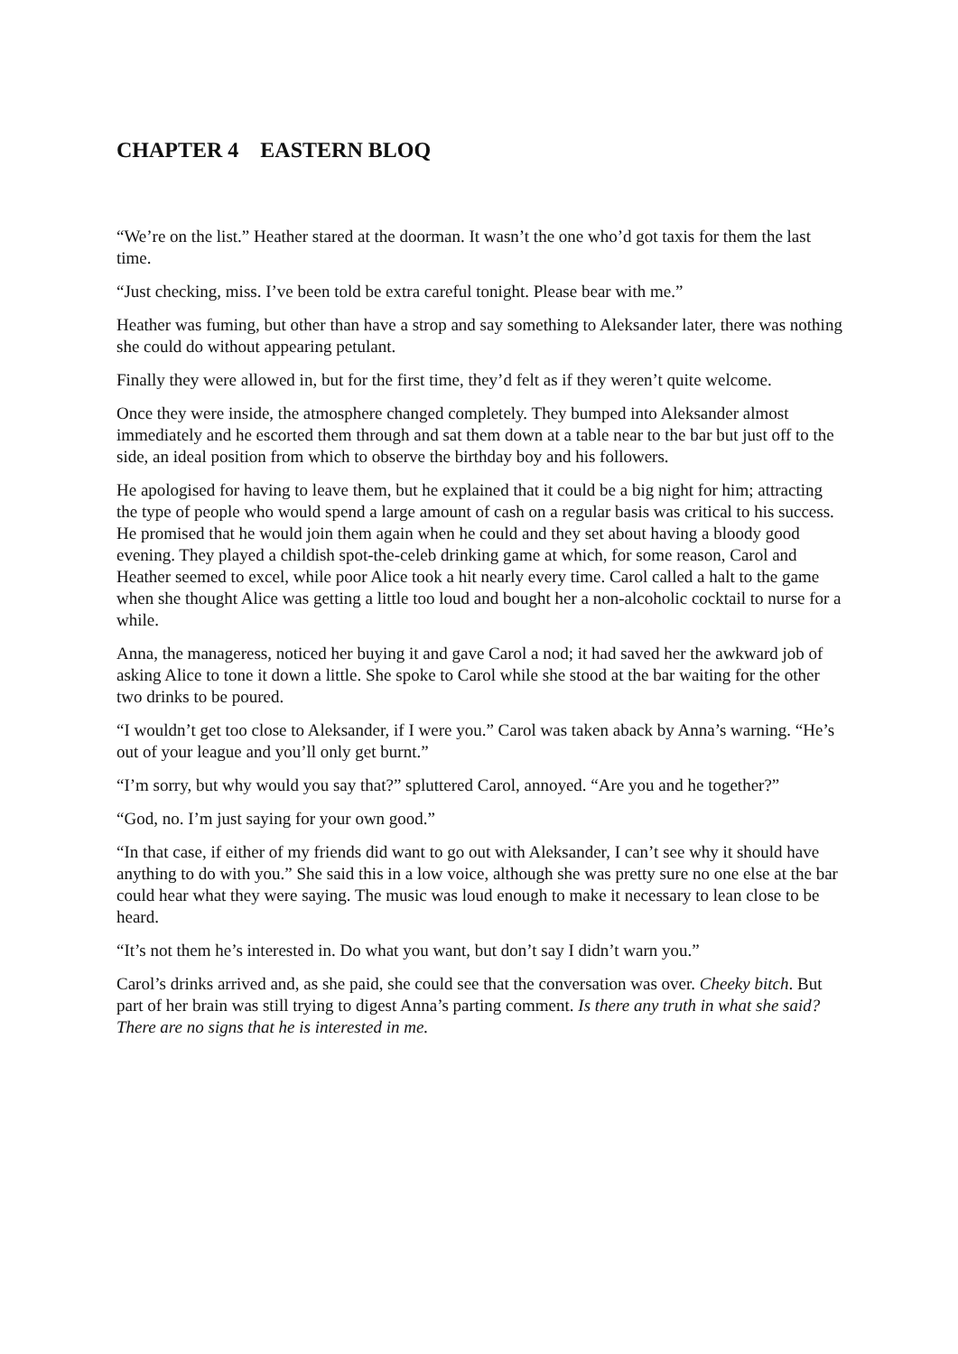CHAPTER 4 EASTERN BLOQ
“We’re on the list.” Heather stared at the doorman. It wasn’t the one who’d got taxis for them the last time.
“Just checking, miss. I’ve been told be extra careful tonight. Please bear with me.”
Heather was fuming, but other than have a strop and say something to Aleksander later, there was nothing she could do without appearing petulant.
Finally they were allowed in, but for the first time, they’d felt as if they weren’t quite welcome.
Once they were inside, the atmosphere changed completely. They bumped into Aleksander almost immediately and he escorted them through and sat them down at a table near to the bar but just off to the side, an ideal position from which to observe the birthday boy and his followers.
He apologised for having to leave them, but he explained that it could be a big night for him; attracting the type of people who would spend a large amount of cash on a regular basis was critical to his success. He promised that he would join them again when he could and they set about having a bloody good evening. They played a childish spot-the-celeb drinking game at which, for some reason, Carol and Heather seemed to excel, while poor Alice took a hit nearly every time. Carol called a halt to the game when she thought Alice was getting a little too loud and bought her a non-alcoholic cocktail to nurse for a while.
Anna, the manageress, noticed her buying it and gave Carol a nod; it had saved her the awkward job of asking Alice to tone it down a little. She spoke to Carol while she stood at the bar waiting for the other two drinks to be poured.
“I wouldn’t get too close to Aleksander, if I were you.” Carol was taken aback by Anna’s warning. “He’s out of your league and you’ll only get burnt.”
“I’m sorry, but why would you say that?” spluttered Carol, annoyed. “Are you and he together?”
“God, no. I’m just saying for your own good.”
“In that case, if either of my friends did want to go out with Aleksander, I can’t see why it should have anything to do with you.” She said this in a low voice, although she was pretty sure no one else at the bar could hear what they were saying. The music was loud enough to make it necessary to lean close to be heard.
“It’s not them he’s interested in. Do what you want, but don’t say I didn’t warn you.”
Carol’s drinks arrived and, as she paid, she could see that the conversation was over. Cheeky bitch. But part of her brain was still trying to digest Anna’s parting comment. Is there any truth in what she said? There are no signs that he is interested in me.